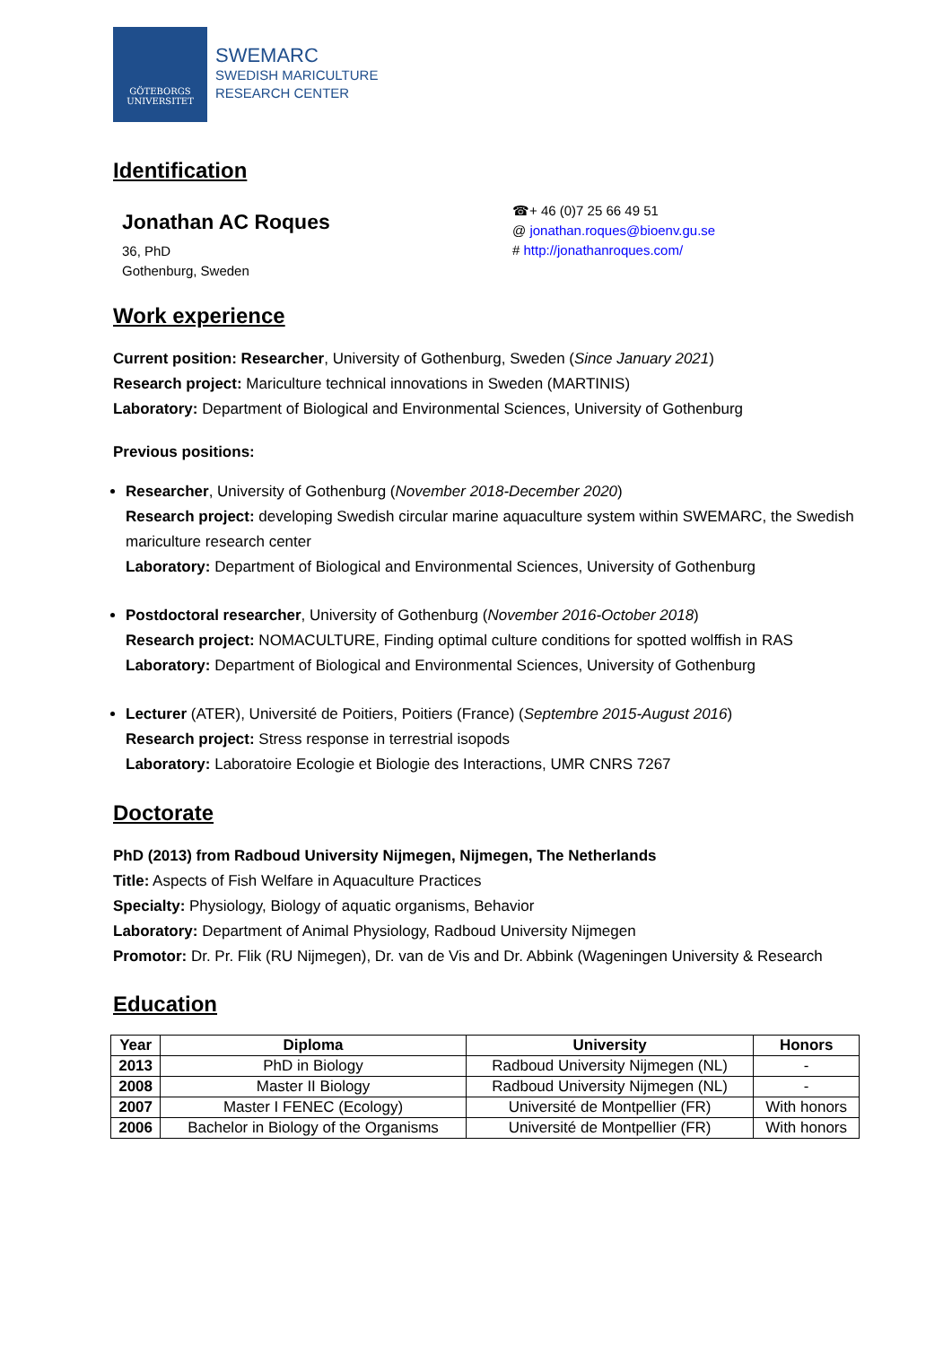GÖTEBORGS
UNIVERSITET
SWEMARC
SWEDISH MARICULTURE
RESEARCH CENTER
Identification
Jonathan AC Roques
36, PhD
Gothenburg, Sweden
☎+ 46 (0)7 25 66 49 51
@ jonathan.roques@bioenv.gu.se
# http://jonathanroques.com/
Work experience
Current position: Researcher, University of Gothenburg, Sweden (Since January 2021)
Research project: Mariculture technical innovations in Sweden (MARTINIS)
Laboratory: Department of Biological and Environmental Sciences, University of Gothenburg
Previous positions:
Researcher, University of Gothenburg (November 2018-December 2020)
Research project: developing Swedish circular marine aquaculture system within SWEMARC, the Swedish mariculture research center
Laboratory: Department of Biological and Environmental Sciences, University of Gothenburg
Postdoctoral researcher, University of Gothenburg (November 2016-October 2018)
Research project: NOMACULTURE, Finding optimal culture conditions for spotted wolffish in RAS
Laboratory: Department of Biological and Environmental Sciences, University of Gothenburg
Lecturer (ATER), Université de Poitiers, Poitiers (France) (Septembre 2015-August 2016)
Research project: Stress response in terrestrial isopods
Laboratory: Laboratoire Ecologie et Biologie des Interactions, UMR CNRS 7267
Doctorate
PhD (2013) from Radboud University Nijmegen, Nijmegen, The Netherlands
Title: Aspects of Fish Welfare in Aquaculture Practices
Specialty: Physiology, Biology of aquatic organisms, Behavior
Laboratory: Department of Animal Physiology, Radboud University Nijmegen
Promotor: Dr. Pr. Flik (RU Nijmegen), Dr. van de Vis and Dr. Abbink (Wageningen University & Research
Education
| Year | Diploma | University | Honors |
| --- | --- | --- | --- |
| 2013 | PhD in Biology | Radboud University Nijmegen (NL) | - |
| 2008 | Master II Biology | Radboud University Nijmegen (NL) | - |
| 2007 | Master I FENEC (Ecology) | Université de Montpellier (FR) | With honors |
| 2006 | Bachelor in Biology of the Organisms | Université de Montpellier (FR) | With honors |